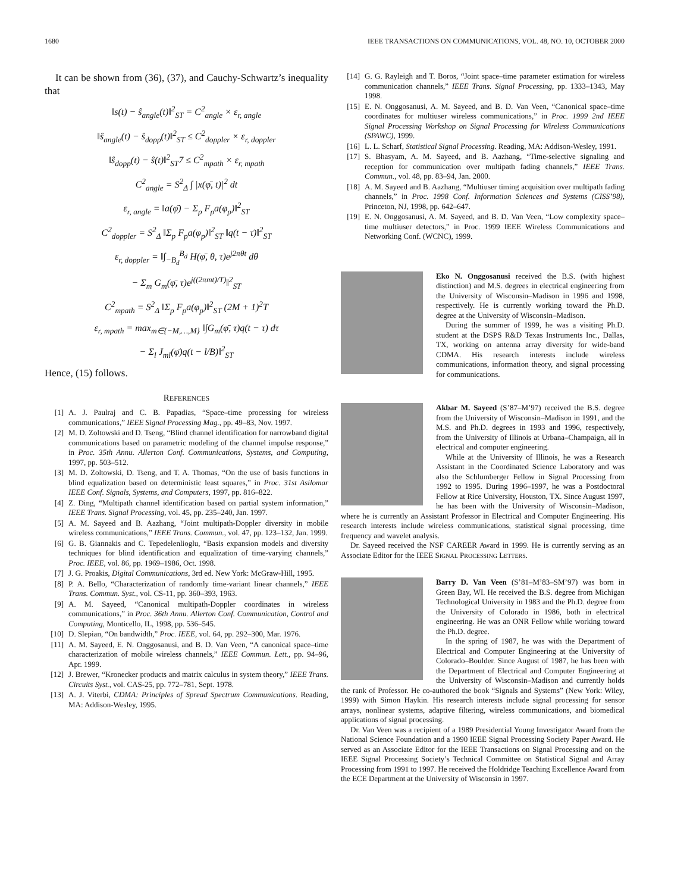1680 IEEE TRANSACTIONS ON COMMUNICATIONS, VOL. 48, NO. 10, OCTOBER 2000
It can be shown from (36), (37), and Cauchy-Schwartz’s inequality that
‖s(t) − ŝ<sub>angle</sub>(t)‖<sup>2</sup><sub>ST</sub> = C<sup>2</sup><sub>angle</sub> × ε<sub>r, angle</sub>
‖ŝ<sub>angle</sub>(t) − ŝ<sub>dopp</sub>(t)‖<sup>2</sup><sub>ST</sub> ≤ C<sup>2</sup><sub>doppler</sub> × ε<sub>r, doppler</sub>
‖ŝ<sub>dopp</sub>(t) − ŝ(t)‖<sup>2</sup><sub>ST</sub>7 ≤ C<sup>2</sup><sub>mpath</sub> × ε<sub>r, mpath</sub>
C<sup>2</sup><sub>angle</sub> = S<sup>2</sup><sub>Δ</sub> ∫ |x(φ̄, t)|<sup>2</sup> dt
ε<sub>r, angle</sub> = ‖a(φ̄) − Σ<sub>p</sub> F<sub>p</sub>a(φ<sub>p</sub>)‖<sup>2</sup><sub>ST</sub>
C<sup>2</sup><sub>doppler</sub> = S<sup>2</sup><sub>Δ</sub> ‖Σ<sub>p</sub> F<sub>p</sub>a(φ<sub>p</sub>)‖<sup>2</sup><sub>ST</sub> ‖q(t − τ̄)‖<sup>2</sup><sub>ST</sub>
ε<sub>r, doppler</sub> = ‖∫<sub>−B<sub>d</sub></sub><sup>B<sub>d</sub></sup> H(φ̄, θ, τ)e<sup>j2πθt</sup> dθ
− Σ<sub>m</sub> G<sub>m</sub>(φ̄, τ)e<sup>j((2πmt)/T)</sup>‖<sup>2</sup><sub>ST</sub>
C<sup>2</sup><sub>mpath</sub> = S<sup>2</sup><sub>Δ</sub> ‖Σ<sub>p</sub> F<sub>p</sub>a(φ<sub>p</sub>)‖<sup>2</sup><sub>ST</sub> (2M + 1)<sup>2</sup>T
ε<sub>r, mpath</sub> = max<sub>m∈{−M,…,M}</sub> ‖∫G<sub>m</sub>(φ̄, τ)q(t − τ) dτ
− Σ<sub>l</sub> J<sub>ml</sub>(φ̄)q(t − l/B)‖<sup>2</sup><sub>ST</sub>
Hence, (15) follows.
REFERENCES
[1] A. J. Paulraj and C. B. Papadias, “Space–time processing for wireless communications,” IEEE Signal Processing Mag., pp. 49–83, Nov. 1997.
[2] M. D. Zoltowski and D. Tseng, “Blind channel identification for narrowband digital communications based on parametric modeling of the channel impulse response,” in Proc. 35th Annu. Allerton Conf. Communications, Systems, and Computing, 1997, pp. 503–512.
[3] M. D. Zoltowski, D. Tseng, and T. A. Thomas, “On the use of basis functions in blind equalization based on deterministic least squares,” in Proc. 31st Asilomar IEEE Conf. Signals, Systems, and Computers, 1997, pp. 816–822.
[4] Z. Ding, “Multipath channel identification based on partial system information,” IEEE Trans. Signal Processing, vol. 45, pp. 235–240, Jan. 1997.
[5] A. M. Sayeed and B. Aazhang, “Joint multipath-Doppler diversity in mobile wireless communications,” IEEE Trans. Commun., vol. 47, pp. 123–132, Jan. 1999.
[6] G. B. Giannakis and C. Tepedelenlioglu, “Basis expansion models and diversity techniques for blind identification and equalization of time-varying channels,” Proc. IEEE, vol. 86, pp. 1969–1986, Oct. 1998.
[7] J. G. Proakis, Digital Communications, 3rd ed. New York: McGraw-Hill, 1995.
[8] P. A. Bello, “Characterization of randomly time-variant linear channels,” IEEE Trans. Commun. Syst., vol. CS-11, pp. 360–393, 1963.
[9] A. M. Sayeed, “Canonical multipath-Doppler coordinates in wireless communications,” in Proc. 36th Annu. Allerton Conf. Communication, Control and Computing, Monticello, IL, 1998, pp. 536–545.
[10] D. Slepian, “On bandwidth,” Proc. IEEE, vol. 64, pp. 292–300, Mar. 1976.
[11] A. M. Sayeed, E. N. Onggosanusi, and B. D. Van Veen, “A canonical space–time characterization of mobile wireless channels,” IEEE Commun. Lett., pp. 94–96, Apr. 1999.
[12] J. Brewer, “Kronecker products and matrix calculus in system theory,” IEEE Trans. Circuits Syst., vol. CAS-25, pp. 772–781, Sept. 1978.
[13] A. J. Viterbi, CDMA: Principles of Spread Spectrum Communications. Reading, MA: Addison-Wesley, 1995.
[14] G. G. Rayleigh and T. Boros, “Joint space–time parameter estimation for wireless communication channels,” IEEE Trans. Signal Processing, pp. 1333–1343, May 1998.
[15] E. N. Onggosanusi, A. M. Sayeed, and B. D. Van Veen, “Canonical space–time coordinates for multiuser wireless communications,” in Proc. 1999 2nd IEEE Signal Processing Workshop on Signal Processing for Wireless Communications (SPAWC), 1999.
[16] L. L. Scharf, Statistical Signal Processing. Reading, MA: Addison-Wesley, 1991.
[17] S. Bhasyam, A. M. Sayeed, and B. Aazhang, “Time-selective signaling and reception for communication over multipath fading channels,” IEEE Trans. Commun., vol. 48, pp. 83–94, Jan. 2000.
[18] A. M. Sayeed and B. Aazhang, “Multiuser timing acquisition over multipath fading channels,” in Proc. 1998 Conf. Information Sciences and Systems (CISS’98), Princeton, NJ, 1998, pp. 642–647.
[19] E. N. Onggosanusi, A. M. Sayeed, and B. D. Van Veen, “Low complexity space–time multiuser detectors,” in Proc. 1999 IEEE Wireless Communications and Networking Conf. (WCNC), 1999.
Eko N. Onggosanusi received the B.S. (with highest distinction) and M.S. degrees in electrical engineering from the University of Wisconsin–Madison in 1996 and 1998, respectively. He is currently working toward the Ph.D. degree at the University of Wisconsin–Madison.
During the summer of 1999, he was a visiting Ph.D. student at the DSPS R&D Texas Instruments Inc., Dallas, TX, working on antenna array diversity for wide-band CDMA. His research interests include wireless communications, information theory, and signal processing for communications.
Akbar M. Sayeed (S’87–M’97) received the B.S. degree from the University of Wisconsin–Madison in 1991, and the M.S. and Ph.D. degrees in 1993 and 1996, respectively, from the University of Illinois at Urbana–Champaign, all in electrical and computer engineering.
While at the University of Illinois, he was a Research Assistant in the Coordinated Science Laboratory and was also the Schlumberger Fellow in Signal Processing from 1992 to 1995. During 1996–1997, he was a Postdoctoral Fellow at Rice University, Houston, TX. Since August 1997, he has been with the University of Wisconsin–Madison, where he is currently an Assistant Professor in Electrical and Computer Engineering. His research interests include wireless communications, statistical signal processing, time frequency and wavelet analysis.
Dr. Sayeed received the NSF CAREER Award in 1999. He is currently serving as an Associate Editor for the IEEE SIGNAL PROCESSING LETTERS.
Barry D. Van Veen (S’81–M’83–SM’97) was born in Green Bay, WI. He received the B.S. degree from Michigan Technological University in 1983 and the Ph.D. degree from the University of Colorado in 1986, both in electrical engineering. He was an ONR Fellow while working toward the Ph.D. degree.
In the spring of 1987, he was with the Department of Electrical and Computer Engineering at the University of Colorado–Boulder. Since August of 1987, he has been with the Department of Electrical and Computer Engineering at the University of Wisconsin–Madison and currently holds the rank of Professor. He co-authored the book “Signals and Systems” (New York: Wiley, 1999) with Simon Haykin. His research interests include signal processing for sensor arrays, nonlinear systems, adaptive filtering, wireless communications, and biomedical applications of signal processing.
Dr. Van Veen was a recipient of a 1989 Presidential Young Investigator Award from the National Science Foundation and a 1990 IEEE Signal Processing Society Paper Award. He served as an Associate Editor for the IEEE Transactions on Signal Processing and on the IEEE Signal Processing Society’s Technical Committee on Statistical Signal and Array Processing from 1991 to 1997. He received the Holdridge Teaching Excellence Award from the ECE Department at the University of Wisconsin in 1997.